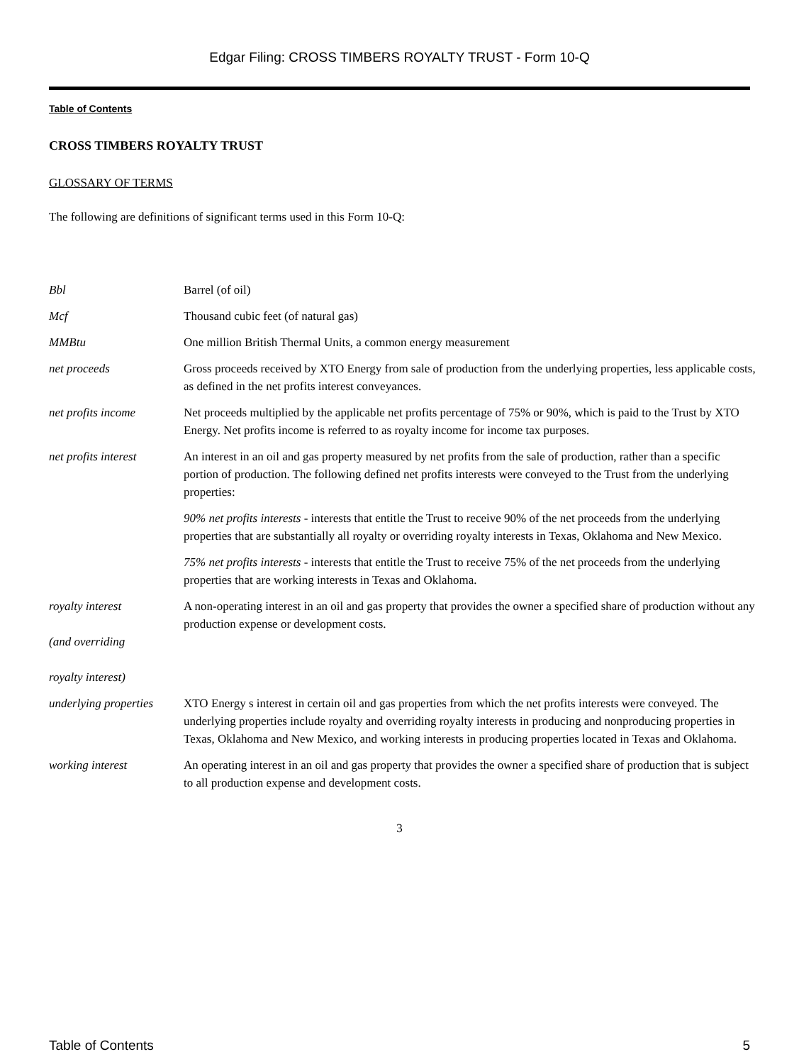Edgar Filing: CROSS TIMBERS ROYALTY TRUST - Form 10-Q
Table of Contents
CROSS TIMBERS ROYALTY TRUST
GLOSSARY OF TERMS
The following are definitions of significant terms used in this Form 10-Q:
| Bbl | Barrel (of oil) |
| Mcf | Thousand cubic feet (of natural gas) |
| MMBtu | One million British Thermal Units, a common energy measurement |
| net proceeds | Gross proceeds received by XTO Energy from sale of production from the underlying properties, less applicable costs, as defined in the net profits interest conveyances. |
| net profits income | Net proceeds multiplied by the applicable net profits percentage of 75% or 90%, which is paid to the Trust by XTO Energy. Net profits income is referred to as royalty income for income tax purposes. |
| net profits interest | An interest in an oil and gas property measured by net profits from the sale of production, rather than a specific portion of production. The following defined net profits interests were conveyed to the Trust from the underlying properties: |
| | 90% net profits interests - interests that entitle the Trust to receive 90% of the net proceeds from the underlying properties that are substantially all royalty or overriding royalty interests in Texas, Oklahoma and New Mexico. |
| | 75% net profits interests - interests that entitle the Trust to receive 75% of the net proceeds from the underlying properties that are working interests in Texas and Oklahoma. |
| royalty interest (and overriding royalty interest) | A non-operating interest in an oil and gas property that provides the owner a specified share of production without any production expense or development costs. |
| underlying properties | XTO Energy s interest in certain oil and gas properties from which the net profits interests were conveyed. The underlying properties include royalty and overriding royalty interests in producing and nonproducing properties in Texas, Oklahoma and New Mexico, and working interests in producing properties located in Texas and Oklahoma. |
| working interest | An operating interest in an oil and gas property that provides the owner a specified share of production that is subject to all production expense and development costs. |
3
Table of Contents 5